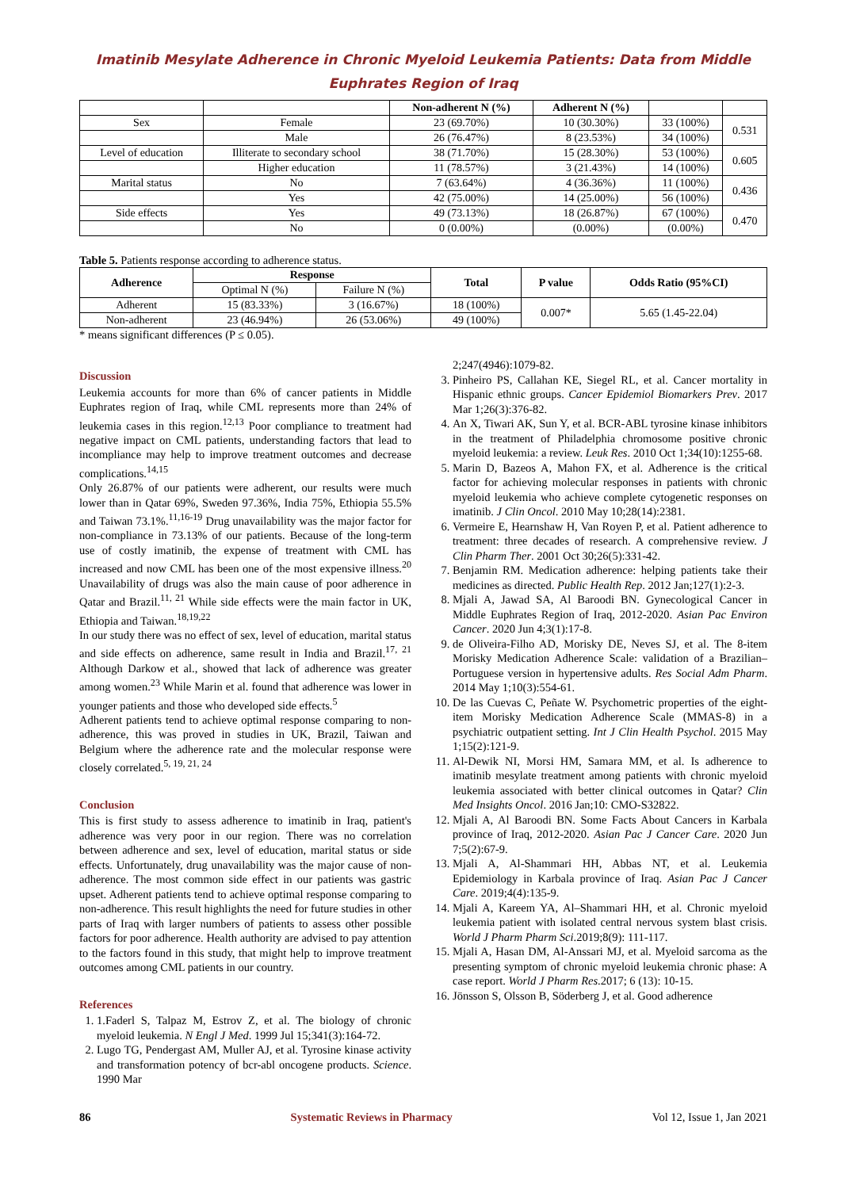Imatinib Mesylate Adherence in Chronic Myeloid Leukemia Patients: Data from Middle Euphrates Region of Iraq
| | | Non-adherent N (%) | Adherent N (%) | | |
| --- | --- | --- | --- | --- | --- |
| Sex | Female | 23 (69.70%) | 10 (30.30%) | 33 (100%) | 0.531 |
| | Male | 26 (76.47%) | 8 (23.53%) | 34 (100%) | |
| Level of education | Illiterate to secondary school | 38 (71.70%) | 15 (28.30%) | 53 (100%) | 0.605 |
| | Higher education | 11 (78.57%) | 3 (21.43%) | 14 (100%) | |
| Marital status | No | 7 (63.64%) | 4 (36.36%) | 11 (100%) | 0.436 |
| | Yes | 42 (75.00%) | 14 (25.00%) | 56 (100%) | |
| Side effects | Yes | 49 (73.13%) | 18 (26.87%) | 67 (100%) | 0.470 |
| | No | 0 (0.00%) | (0.00%) | (0.00%) | |
Table 5. Patients response according to adherence status.
| Adherence | Response | | Total | P value | Odds Ratio (95%CI) |
| --- | --- | --- | --- | --- | --- |
| | Optimal N (%) | Failure N (%) | | | |
| Adherent | 15 (83.33%) | 3 (16.67%) | 18 (100%) | 0.007* | 5.65 (1.45-22.04) |
| Non-adherent | 23 (46.94%) | 26 (53.06%) | 49 (100%) | | |
* means significant differences (P ≤ 0.05).
Discussion
Leukemia accounts for more than 6% of cancer patients in Middle Euphrates region of Iraq, while CML represents more than 24% of leukemia cases in this region.<sup>12,13</sup> Poor compliance to treatment had negative impact on CML patients, understanding factors that lead to incompliance may help to improve treatment outcomes and decrease complications.<sup>14,15</sup>
Only 26.87% of our patients were adherent, our results were much lower than in Qatar 69%, Sweden 97.36%, India 75%, Ethiopia 55.5% and Taiwan 73.1%.<sup>11,16-19</sup> Drug unavailability was the major factor for non-compliance in 73.13% of our patients. Because of the long-term use of costly imatinib, the expense of treatment with CML has increased and now CML has been one of the most expensive illness.<sup>20</sup> Unavailability of drugs was also the main cause of poor adherence in Qatar and Brazil.<sup>11, 21</sup> While side effects were the main factor in UK, Ethiopia and Taiwan.<sup>18,19,22</sup>
In our study there was no effect of sex, level of education, marital status and side effects on adherence, same result in India and Brazil.<sup>17, 21</sup> Although Darkow et al., showed that lack of adherence was greater among women.<sup>23</sup> While Marin et al. found that adherence was lower in younger patients and those who developed side effects.<sup>5</sup>
Adherent patients tend to achieve optimal response comparing to non-adherence, this was proved in studies in UK, Brazil, Taiwan and Belgium where the adherence rate and the molecular response were closely correlated.<sup>5, 19, 21, 24</sup>
Conclusion
This is first study to assess adherence to imatinib in Iraq, patient's adherence was very poor in our region. There was no correlation between adherence and sex, level of education, marital status or side effects. Unfortunately, drug unavailability was the major cause of non-adherence. The most common side effect in our patients was gastric upset. Adherent patients tend to achieve optimal response comparing to non-adherence. This result highlights the need for future studies in other parts of Iraq with larger numbers of patients to assess other possible factors for poor adherence. Health authority are advised to pay attention to the factors found in this study, that might help to improve treatment outcomes among CML patients in our country.
References
1. 1.Faderl S, Talpaz M, Estrov Z, et al. The biology of chronic myeloid leukemia. N Engl J Med. 1999 Jul 15;341(3):164-72.
2. Lugo TG, Pendergast AM, Muller AJ, et al. Tyrosine kinase activity and transformation potency of bcr-abl oncogene products. Science. 1990 Mar
2;247(4946):1079-82.
3. Pinheiro PS, Callahan KE, Siegel RL, et al. Cancer mortality in Hispanic ethnic groups. Cancer Epidemiol Biomarkers Prev. 2017 Mar 1;26(3):376-82.
4. An X, Tiwari AK, Sun Y, et al. BCR-ABL tyrosine kinase inhibitors in the treatment of Philadelphia chromosome positive chronic myeloid leukemia: a review. Leuk Res. 2010 Oct 1;34(10):1255-68.
5. Marin D, Bazeos A, Mahon FX, et al. Adherence is the critical factor for achieving molecular responses in patients with chronic myeloid leukemia who achieve complete cytogenetic responses on imatinib. J Clin Oncol. 2010 May 10;28(14):2381.
6. Vermeire E, Hearnshaw H, Van Royen P, et al. Patient adherence to treatment: three decades of research. A comprehensive review. J Clin Pharm Ther. 2001 Oct 30;26(5):331-42.
7. Benjamin RM. Medication adherence: helping patients take their medicines as directed. Public Health Rep. 2012 Jan;127(1):2-3.
8. Mjali A, Jawad SA, Al Baroodi BN. Gynecological Cancer in Middle Euphrates Region of Iraq, 2012-2020. Asian Pac Environ Cancer. 2020 Jun 4;3(1):17-8.
9. de Oliveira-Filho AD, Morisky DE, Neves SJ, et al. The 8-item Morisky Medication Adherence Scale: validation of a Brazilian–Portuguese version in hypertensive adults. Res Social Adm Pharm. 2014 May 1;10(3):554-61.
10. De las Cuevas C, Peñate W. Psychometric properties of the eight-item Morisky Medication Adherence Scale (MMAS-8) in a psychiatric outpatient setting. Int J Clin Health Psychol. 2015 May 1;15(2):121-9.
11. Al-Dewik NI, Morsi HM, Samara MM, et al. Is adherence to imatinib mesylate treatment among patients with chronic myeloid leukemia associated with better clinical outcomes in Qatar? Clin Med Insights Oncol. 2016 Jan;10: CMO-S32822.
12. Mjali A, Al Baroodi BN. Some Facts About Cancers in Karbala province of Iraq, 2012-2020. Asian Pac J Cancer Care. 2020 Jun 7;5(2):67-9.
13. Mjali A, Al-Shammari HH, Abbas NT, et al. Leukemia Epidemiology in Karbala province of Iraq. Asian Pac J Cancer Care. 2019;4(4):135-9.
14. Mjali A, Kareem YA, Al–Shammari HH, et al. Chronic myeloid leukemia patient with isolated central nervous system blast crisis. World J Pharm Pharm Sci.2019;8(9): 111-117.
15. Mjali A, Hasan DM, Al-Anssari MJ, et al. Myeloid sarcoma as the presenting symptom of chronic myeloid leukemia chronic phase: A case report. World J Pharm Res.2017; 6 (13): 10-15.
16. Jönsson S, Olsson B, Söderberg J, et al. Good adherence
86 Systematic Reviews in Pharmacy Vol 12, Issue 1, Jan 2021